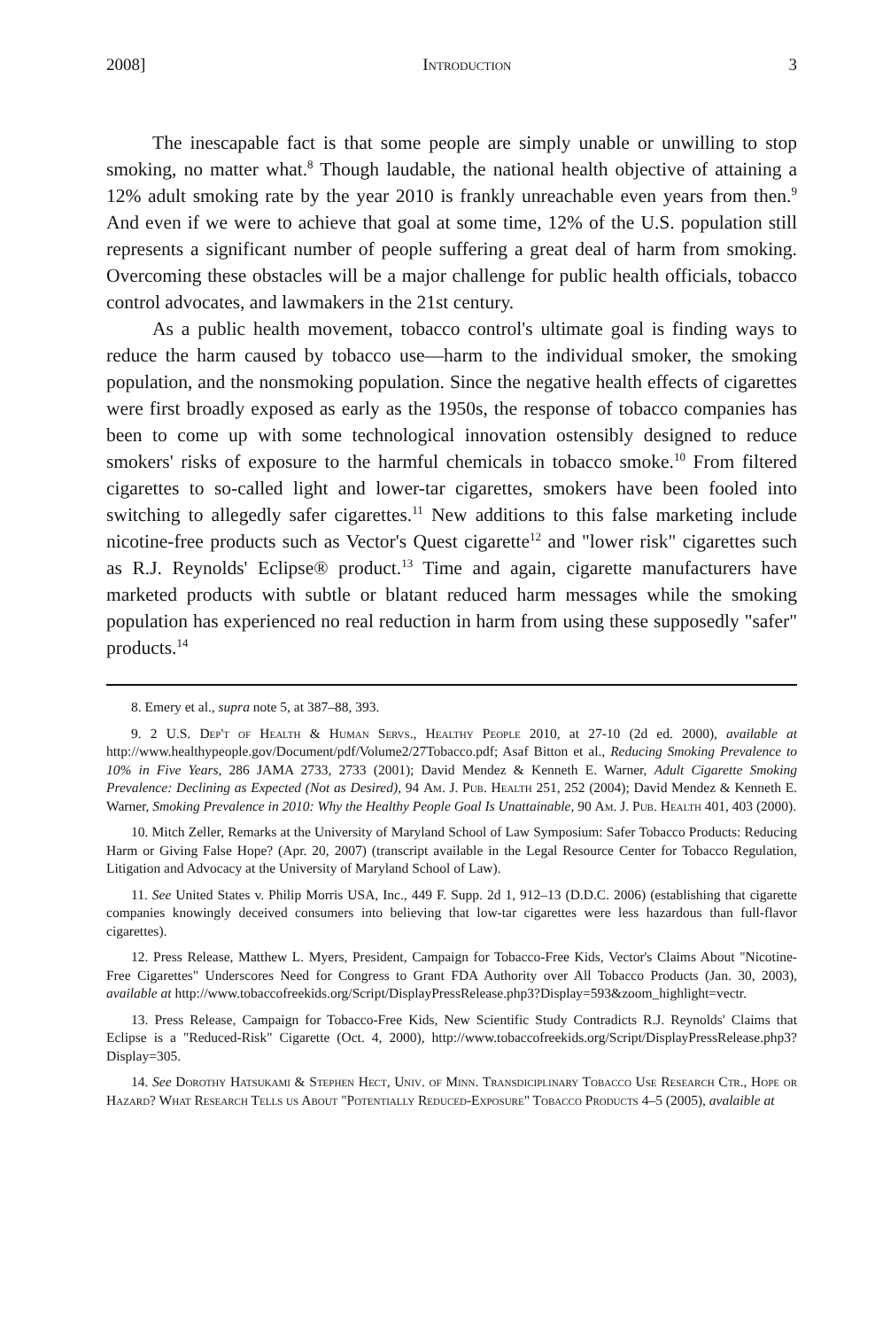2008] Introduction 3
The inescapable fact is that some people are simply unable or unwilling to stop smoking, no matter what.<sup>8</sup> Though laudable, the national health objective of attaining a 12% adult smoking rate by the year 2010 is frankly unreachable even years from then.<sup>9</sup> And even if we were to achieve that goal at some time, 12% of the U.S. population still represents a significant number of people suffering a great deal of harm from smoking. Overcoming these obstacles will be a major challenge for public health officials, tobacco control advocates, and lawmakers in the 21st century.
As a public health movement, tobacco control's ultimate goal is finding ways to reduce the harm caused by tobacco use—harm to the individual smoker, the smoking population, and the nonsmoking population. Since the negative health effects of cigarettes were first broadly exposed as early as the 1950s, the response of tobacco companies has been to come up with some technological innovation ostensibly designed to reduce smokers' risks of exposure to the harmful chemicals in tobacco smoke.<sup>10</sup> From filtered cigarettes to so-called light and lower-tar cigarettes, smokers have been fooled into switching to allegedly safer cigarettes.<sup>11</sup> New additions to this false marketing include nicotine-free products such as Vector's Quest cigarette<sup>12</sup> and "lower risk" cigarettes such as R.J. Reynolds' Eclipse® product.<sup>13</sup> Time and again, cigarette manufacturers have marketed products with subtle or blatant reduced harm messages while the smoking population has experienced no real reduction in harm from using these supposedly "safer" products.<sup>14</sup>
8. Emery et al., supra note 5, at 387–88, 393.
9. 2 U.S. Dep't of Health & Human Servs., Healthy People 2010, at 27-10 (2d ed. 2000), available at http://www.healthypeople.gov/Document/pdf/Volume2/27Tobacco.pdf; Asaf Bitton et al., Reducing Smoking Prevalence to 10% in Five Years, 286 JAMA 2733, 2733 (2001); David Mendez & Kenneth E. Warner, Adult Cigarette Smoking Prevalence: Declining as Expected (Not as Desired), 94 Am. J. Pub. Health 251, 252 (2004); David Mendez & Kenneth E. Warner, Smoking Prevalence in 2010: Why the Healthy People Goal Is Unattainable, 90 Am. J. Pub. Health 401, 403 (2000).
10. Mitch Zeller, Remarks at the University of Maryland School of Law Symposium: Safer Tobacco Products: Reducing Harm or Giving False Hope? (Apr. 20, 2007) (transcript available in the Legal Resource Center for Tobacco Regulation, Litigation and Advocacy at the University of Maryland School of Law).
11. See United States v. Philip Morris USA, Inc., 449 F. Supp. 2d 1, 912–13 (D.D.C. 2006) (establishing that cigarette companies knowingly deceived consumers into believing that low-tar cigarettes were less hazardous than full-flavor cigarettes).
12. Press Release, Matthew L. Myers, President, Campaign for Tobacco-Free Kids, Vector's Claims About "Nicotine-Free Cigarettes" Underscores Need for Congress to Grant FDA Authority over All Tobacco Products (Jan. 30, 2003), available at http://www.tobaccofreekids.org/Script/DisplayPressRelease.php3?Display=593&zoom_highlight=vectr.
13. Press Release, Campaign for Tobacco-Free Kids, New Scientific Study Contradicts R.J. Reynolds' Claims that Eclipse is a "Reduced-Risk" Cigarette (Oct. 4, 2000), http://www.tobaccofreekids.org/Script/DisplayPressRelease.php3?Display=305.
14. See Dorothy Hatsukami & Stephen Hect, Univ. of Minn. Transdiciplinary Tobacco Use Research Ctr., Hope or Hazard? What Research Tells us About "Potentially Reduced-Exposure" Tobacco Products 4–5 (2005), avalaible at